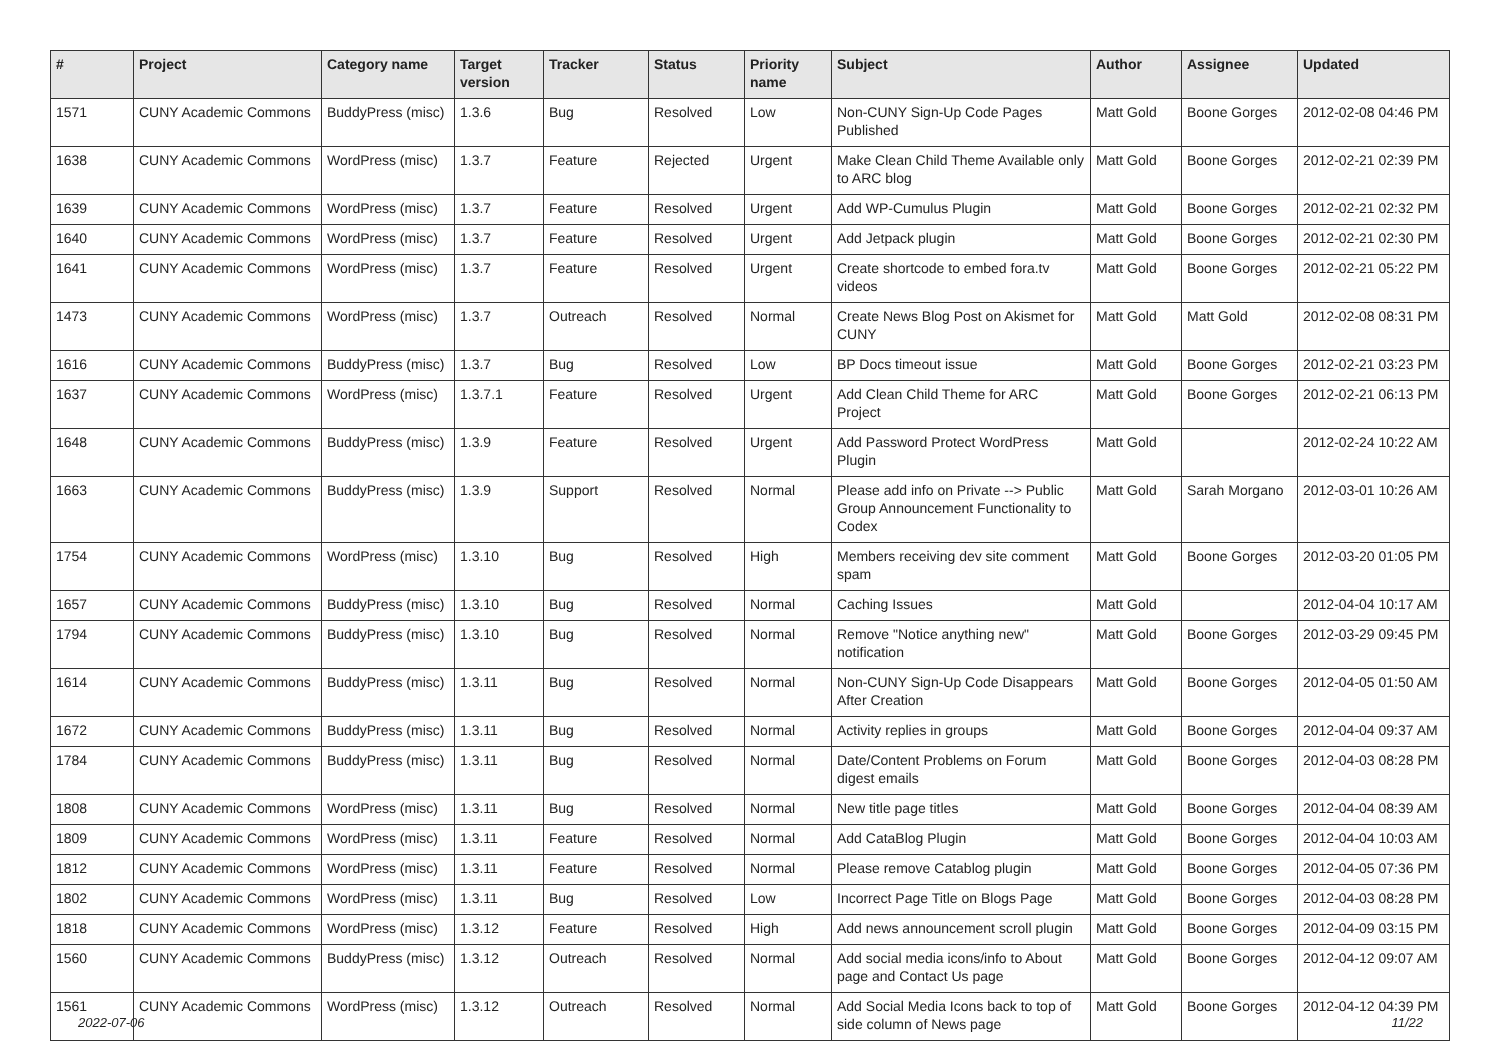| # | Project | Category name | Target version | Tracker | Status | Priority name | Subject | Author | Assignee | Updated |
| --- | --- | --- | --- | --- | --- | --- | --- | --- | --- | --- |
| 1571 | CUNY Academic Commons | BuddyPress (misc) | 1.3.6 | Bug | Resolved | Low | Non-CUNY Sign-Up Code Pages Published | Matt Gold | Boone Gorges | 2012-02-08 04:46 PM |
| 1638 | CUNY Academic Commons | WordPress (misc) | 1.3.7 | Feature | Rejected | Urgent | Make Clean Child Theme Available only to ARC blog | Matt Gold | Boone Gorges | 2012-02-21 02:39 PM |
| 1639 | CUNY Academic Commons | WordPress (misc) | 1.3.7 | Feature | Resolved | Urgent | Add WP-Cumulus Plugin | Matt Gold | Boone Gorges | 2012-02-21 02:32 PM |
| 1640 | CUNY Academic Commons | WordPress (misc) | 1.3.7 | Feature | Resolved | Urgent | Add Jetpack plugin | Matt Gold | Boone Gorges | 2012-02-21 02:30 PM |
| 1641 | CUNY Academic Commons | WordPress (misc) | 1.3.7 | Feature | Resolved | Urgent | Create shortcode to embed fora.tv videos | Matt Gold | Boone Gorges | 2012-02-21 05:22 PM |
| 1473 | CUNY Academic Commons | WordPress (misc) | 1.3.7 | Outreach | Resolved | Normal | Create News Blog Post on Akismet for CUNY | Matt Gold | Matt Gold | 2012-02-08 08:31 PM |
| 1616 | CUNY Academic Commons | BuddyPress (misc) | 1.3.7 | Bug | Resolved | Low | BP Docs timeout issue | Matt Gold | Boone Gorges | 2012-02-21 03:23 PM |
| 1637 | CUNY Academic Commons | WordPress (misc) | 1.3.7.1 | Feature | Resolved | Urgent | Add Clean Child Theme for ARC Project | Matt Gold | Boone Gorges | 2012-02-21 06:13 PM |
| 1648 | CUNY Academic Commons | BuddyPress (misc) | 1.3.9 | Feature | Resolved | Urgent | Add Password Protect WordPress Plugin | Matt Gold | | 2012-02-24 10:22 AM |
| 1663 | CUNY Academic Commons | BuddyPress (misc) | 1.3.9 | Support | Resolved | Normal | Please add info on Private --> Public Group Announcement Functionality to Codex | Matt Gold | Sarah Morgano | 2012-03-01 10:26 AM |
| 1754 | CUNY Academic Commons | WordPress (misc) | 1.3.10 | Bug | Resolved | High | Members receiving dev site comment spam | Matt Gold | Boone Gorges | 2012-03-20 01:05 PM |
| 1657 | CUNY Academic Commons | BuddyPress (misc) | 1.3.10 | Bug | Resolved | Normal | Caching Issues | Matt Gold | | 2012-04-04 10:17 AM |
| 1794 | CUNY Academic Commons | BuddyPress (misc) | 1.3.10 | Bug | Resolved | Normal | Remove "Notice anything new" notification | Matt Gold | Boone Gorges | 2012-03-29 09:45 PM |
| 1614 | CUNY Academic Commons | BuddyPress (misc) | 1.3.11 | Bug | Resolved | Normal | Non-CUNY Sign-Up Code Disappears After Creation | Matt Gold | Boone Gorges | 2012-04-05 01:50 AM |
| 1672 | CUNY Academic Commons | BuddyPress (misc) | 1.3.11 | Bug | Resolved | Normal | Activity replies in groups | Matt Gold | Boone Gorges | 2012-04-04 09:37 AM |
| 1784 | CUNY Academic Commons | BuddyPress (misc) | 1.3.11 | Bug | Resolved | Normal | Date/Content Problems on Forum digest emails | Matt Gold | Boone Gorges | 2012-04-03 08:28 PM |
| 1808 | CUNY Academic Commons | WordPress (misc) | 1.3.11 | Bug | Resolved | Normal | New title page titles | Matt Gold | Boone Gorges | 2012-04-04 08:39 AM |
| 1809 | CUNY Academic Commons | WordPress (misc) | 1.3.11 | Feature | Resolved | Normal | Add CataBlog Plugin | Matt Gold | Boone Gorges | 2012-04-04 10:03 AM |
| 1812 | CUNY Academic Commons | WordPress (misc) | 1.3.11 | Feature | Resolved | Normal | Please remove Catablog plugin | Matt Gold | Boone Gorges | 2012-04-05 07:36 PM |
| 1802 | CUNY Academic Commons | WordPress (misc) | 1.3.11 | Bug | Resolved | Low | Incorrect Page Title on Blogs Page | Matt Gold | Boone Gorges | 2012-04-03 08:28 PM |
| 1818 | CUNY Academic Commons | WordPress (misc) | 1.3.12 | Feature | Resolved | High | Add news announcement scroll plugin | Matt Gold | Boone Gorges | 2012-04-09 03:15 PM |
| 1560 | CUNY Academic Commons | BuddyPress (misc) | 1.3.12 | Outreach | Resolved | Normal | Add social media icons/info to About page and Contact Us page | Matt Gold | Boone Gorges | 2012-04-12 09:07 AM |
| 1561 | CUNY Academic Commons | WordPress (misc) | 1.3.12 | Outreach | Resolved | Normal | Add Social Media Icons back to top of side column of News page | Matt Gold | Boone Gorges | 2012-04-12 04:39 PM |
2022-07-06 11/22